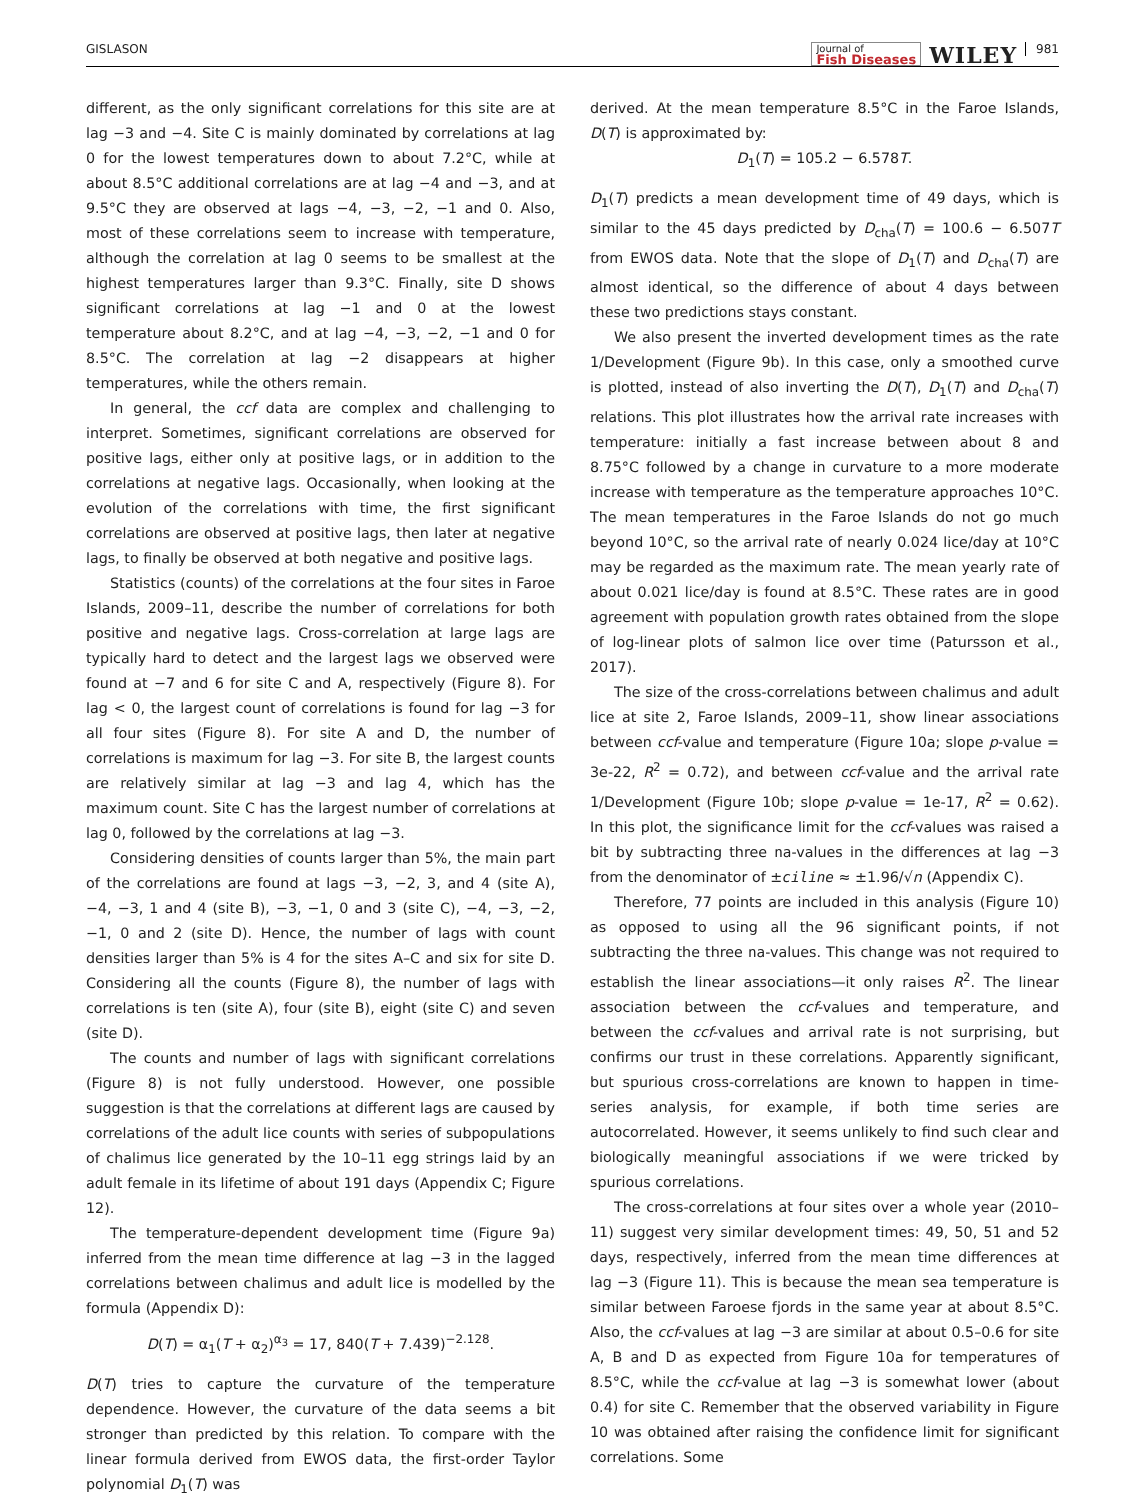GISLASON Journal of
Fish Diseases WILEY 981
different, as the only significant correlations for this site are at lag −3 and −4. Site C is mainly dominated by correlations at lag 0 for the lowest temperatures down to about 7.2°C, while at about 8.5°C additional correlations are at lag −4 and −3, and at 9.5°C they are observed at lags −4, −3, −2, −1 and 0. Also, most of these correlations seem to increase with temperature, although the correlation at lag 0 seems to be smallest at the highest temperatures larger than 9.3°C. Finally, site D shows significant correlations at lag −1 and 0 at the lowest temperature about 8.2°C, and at lag −4, −3, −2, −1 and 0 for 8.5°C. The correlation at lag −2 disappears at higher temperatures, while the others remain.
In general, the ccf data are complex and challenging to interpret. Sometimes, significant correlations are observed for positive lags, either only at positive lags, or in addition to the correlations at negative lags. Occasionally, when looking at the evolution of the correlations with time, the first significant correlations are observed at positive lags, then later at negative lags, to finally be observed at both negative and positive lags.
Statistics (counts) of the correlations at the four sites in Faroe Islands, 2009–11, describe the number of correlations for both positive and negative lags. Cross-correlation at large lags are typically hard to detect and the largest lags we observed were found at −7 and 6 for site C and A, respectively (Figure 8). For lag < 0, the largest count of correlations is found for lag −3 for all four sites (Figure 8). For site A and D, the number of correlations is maximum for lag −3. For site B, the largest counts are relatively similar at lag −3 and lag 4, which has the maximum count. Site C has the largest number of correlations at lag 0, followed by the correlations at lag −3.
Considering densities of counts larger than 5%, the main part of the correlations are found at lags −3, −2, 3, and 4 (site A), −4, −3, 1 and 4 (site B), −3, −1, 0 and 3 (site C), −4, −3, −2, −1, 0 and 2 (site D). Hence, the number of lags with count densities larger than 5% is 4 for the sites A–C and six for site D. Considering all the counts (Figure 8), the number of lags with correlations is ten (site A), four (site B), eight (site C) and seven (site D).
The counts and number of lags with significant correlations (Figure 8) is not fully understood. However, one possible suggestion is that the correlations at different lags are caused by correlations of the adult lice counts with series of subpopulations of chalimus lice generated by the 10–11 egg strings laid by an adult female in its lifetime of about 191 days (Appendix C; Figure 12).
The temperature-dependent development time (Figure 9a) inferred from the mean time difference at lag −3 in the lagged correlations between chalimus and adult lice is modelled by the formula (Appendix D):
D(T) = α<sub>1</sub>(T + α<sub>2</sub>)<sup>α<sub>3</sub></sup> = 17, 840(T + 7.439)<sup>−2.128</sup>.
D(T) tries to capture the curvature of the temperature dependence. However, the curvature of the data seems a bit stronger than predicted by this relation. To compare with the linear formula derived from EWOS data, the first-order Taylor polynomial D<sub>1</sub>(T) was
derived. At the mean temperature 8.5°C in the Faroe Islands, D(T) is approximated by:
D<sub>1</sub>(T) = 105.2 − 6.578T.
D<sub>1</sub>(T) predicts a mean development time of 49 days, which is similar to the 45 days predicted by D<sub>cha</sub>(T) = 100.6 − 6.507T from EWOS data. Note that the slope of D<sub>1</sub>(T) and D<sub>cha</sub>(T) are almost identical, so the difference of about 4 days between these two predictions stays constant.
We also present the inverted development times as the rate 1/Development (Figure 9b). In this case, only a smoothed curve is plotted, instead of also inverting the D(T), D<sub>1</sub>(T) and D<sub>cha</sub>(T) relations. This plot illustrates how the arrival rate increases with temperature: initially a fast increase between about 8 and 8.75°C followed by a change in curvature to a more moderate increase with temperature as the temperature approaches 10°C. The mean temperatures in the Faroe Islands do not go much beyond 10°C, so the arrival rate of nearly 0.024 lice/day at 10°C may be regarded as the maximum rate. The mean yearly rate of about 0.021 lice/day is found at 8.5°C. These rates are in good agreement with population growth rates obtained from the slope of log-linear plots of salmon lice over time (Patursson et al., 2017).
The size of the cross-correlations between chalimus and adult lice at site 2, Faroe Islands, 2009–11, show linear associations between ccf-value and temperature (Figure 10a; slope p-value = 3e-22, R<sup>2</sup> = 0.72), and between ccf-value and the arrival rate 1/Development (Figure 10b; slope p-value = 1e-17, R<sup>2</sup> = 0.62). In this plot, the significance limit for the ccf-values was raised a bit by subtracting three na-values in the differences at lag −3 from the denominator of ±ciline ≈ ±1.96/√n (Appendix C).
Therefore, 77 points are included in this analysis (Figure 10) as opposed to using all the 96 significant points, if not subtracting the three na-values. This change was not required to establish the linear associations—it only raises R<sup>2</sup>. The linear association between the ccf-values and temperature, and between the ccf-values and arrival rate is not surprising, but confirms our trust in these correlations. Apparently significant, but spurious cross-correlations are known to happen in time-series analysis, for example, if both time series are autocorrelated. However, it seems unlikely to find such clear and biologically meaningful associations if we were tricked by spurious correlations.
The cross-correlations at four sites over a whole year (2010–11) suggest very similar development times: 49, 50, 51 and 52 days, respectively, inferred from the mean time differences at lag −3 (Figure 11). This is because the mean sea temperature is similar between Faroese fjords in the same year at about 8.5°C. Also, the ccf-values at lag −3 are similar at about 0.5–0.6 for site A, B and D as expected from Figure 10a for temperatures of 8.5°C, while the ccf-value at lag −3 is somewhat lower (about 0.4) for site C. Remember that the observed variability in Figure 10 was obtained after raising the confidence limit for significant correlations. Some